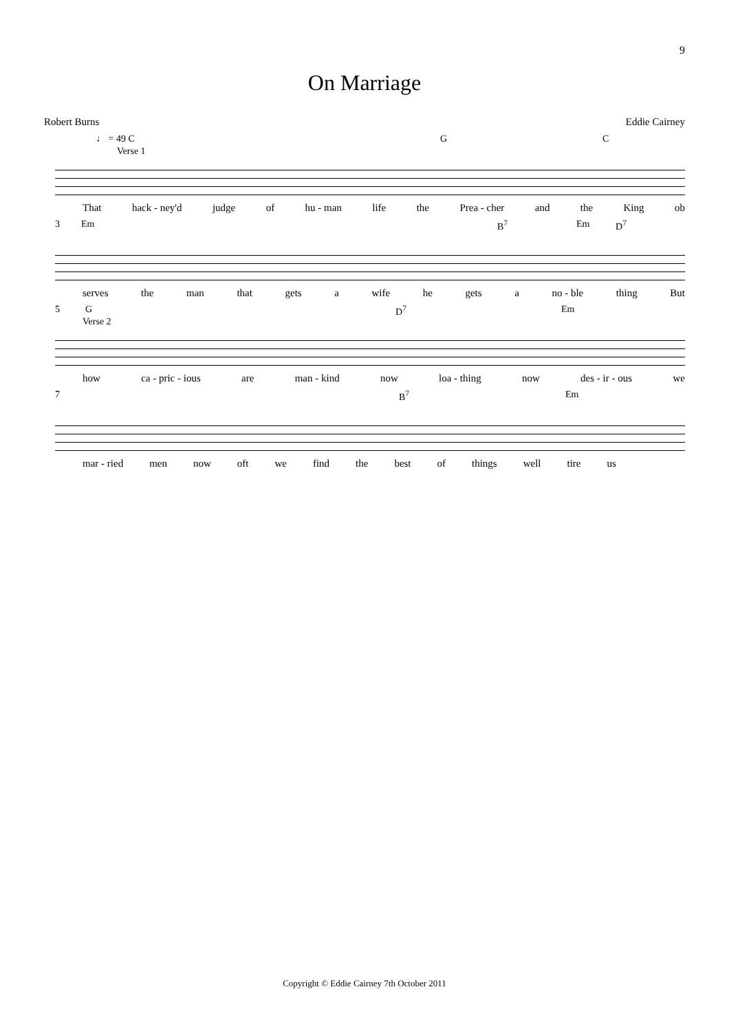9
On Marriage
Robert Burns Eddie Cairney
♩ = 49 C G C
Verse 1
That hack - ney'd judge of hu - man life the Prea - cher and the King ob
3 Em B<sup>7</sup> Em D<sup>7</sup>
serves the man that gets a wife he gets a no - ble thing But
5 G D<sup>7</sup> Em
Verse 2
how ca - pric - ious are man - kind now loa - thing now des - ir - ous we
7 B<sup>7</sup> Em
mar - ried men now oft we find the best of things well tire us
Copyright © Eddie Cairney 7th October 2011